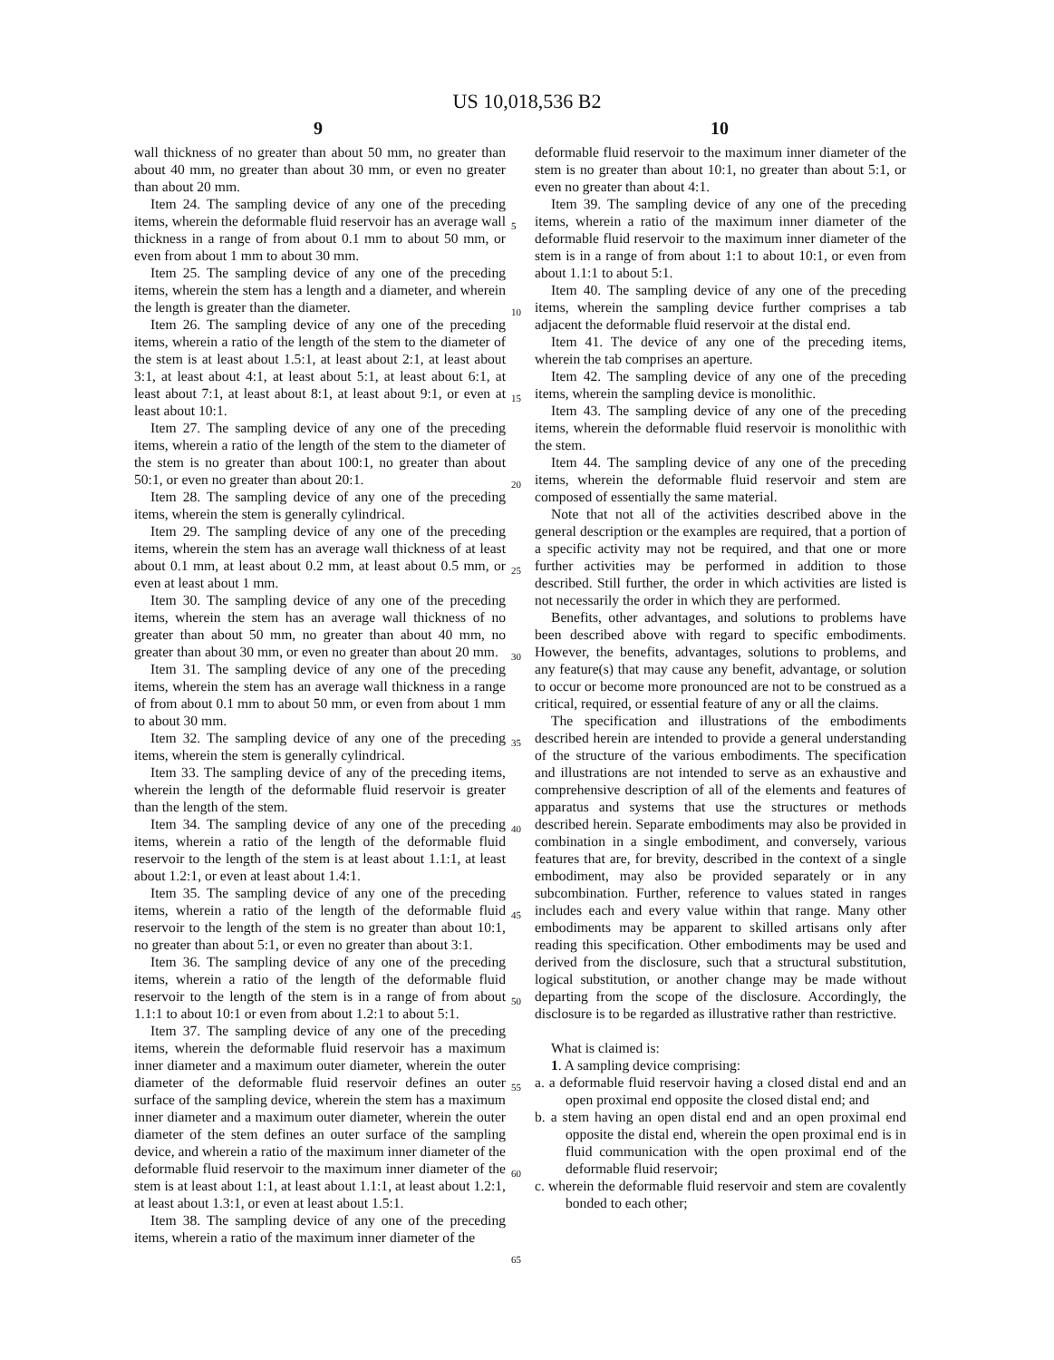US 10,018,536 B2
9 10
wall thickness of no greater than about 50 mm, no greater than about 40 mm, no greater than about 30 mm, or even no greater than about 20 mm.
Item 24. The sampling device of any one of the preceding items, wherein the deformable fluid reservoir has an average wall thickness in a range of from about 0.1 mm to about 50 mm, or even from about 1 mm to about 30 mm.
Item 25. The sampling device of any one of the preceding items, wherein the stem has a length and a diameter, and wherein the length is greater than the diameter.
Item 26. The sampling device of any one of the preceding items, wherein a ratio of the length of the stem to the diameter of the stem is at least about 1.5:1, at least about 2:1, at least about 3:1, at least about 4:1, at least about 5:1, at least about 6:1, at least about 7:1, at least about 8:1, at least about 9:1, or even at least about 10:1.
Item 27. The sampling device of any one of the preceding items, wherein a ratio of the length of the stem to the diameter of the stem is no greater than about 100:1, no greater than about 50:1, or even no greater than about 20:1.
Item 28. The sampling device of any one of the preceding items, wherein the stem is generally cylindrical.
Item 29. The sampling device of any one of the preceding items, wherein the stem has an average wall thickness of at least about 0.1 mm, at least about 0.2 mm, at least about 0.5 mm, or even at least about 1 mm.
Item 30. The sampling device of any one of the preceding items, wherein the stem has an average wall thickness of no greater than about 50 mm, no greater than about 40 mm, no greater than about 30 mm, or even no greater than about 20 mm.
Item 31. The sampling device of any one of the preceding items, wherein the stem has an average wall thickness in a range of from about 0.1 mm to about 50 mm, or even from about 1 mm to about 30 mm.
Item 32. The sampling device of any one of the preceding items, wherein the stem is generally cylindrical.
Item 33. The sampling device of any of the preceding items, wherein the length of the deformable fluid reservoir is greater than the length of the stem.
Item 34. The sampling device of any one of the preceding items, wherein a ratio of the length of the deformable fluid reservoir to the length of the stem is at least about 1.1:1, at least about 1.2:1, or even at least about 1.4:1.
Item 35. The sampling device of any one of the preceding items, wherein a ratio of the length of the deformable fluid reservoir to the length of the stem is no greater than about 10:1, no greater than about 5:1, or even no greater than about 3:1.
Item 36. The sampling device of any one of the preceding items, wherein a ratio of the length of the deformable fluid reservoir to the length of the stem is in a range of from about 1.1:1 to about 10:1 or even from about 1.2:1 to about 5:1.
Item 37. The sampling device of any one of the preceding items, wherein the deformable fluid reservoir has a maximum inner diameter and a maximum outer diameter, wherein the outer diameter of the deformable fluid reservoir defines an outer surface of the sampling device, wherein the stem has a maximum inner diameter and a maximum outer diameter, wherein the outer diameter of the stem defines an outer surface of the sampling device, and wherein a ratio of the maximum inner diameter of the deformable fluid reservoir to the maximum inner diameter of the stem is at least about 1:1, at least about 1.1:1, at least about 1.2:1, at least about 1.3:1, or even at least about 1.5:1.
Item 38. The sampling device of any one of the preceding items, wherein a ratio of the maximum inner diameter of the
deformable fluid reservoir to the maximum inner diameter of the stem is no greater than about 10:1, no greater than about 5:1, or even no greater than about 4:1.
Item 39. The sampling device of any one of the preceding items, wherein a ratio of the maximum inner diameter of the deformable fluid reservoir to the maximum inner diameter of the stem is in a range of from about 1:1 to about 10:1, or even from about 1.1:1 to about 5:1.
Item 40. The sampling device of any one of the preceding items, wherein the sampling device further comprises a tab adjacent the deformable fluid reservoir at the distal end.
Item 41. The device of any one of the preceding items, wherein the tab comprises an aperture.
Item 42. The sampling device of any one of the preceding items, wherein the sampling device is monolithic.
Item 43. The sampling device of any one of the preceding items, wherein the deformable fluid reservoir is monolithic with the stem.
Item 44. The sampling device of any one of the preceding items, wherein the deformable fluid reservoir and stem are composed of essentially the same material.
Note that not all of the activities described above in the general description or the examples are required, that a portion of a specific activity may not be required, and that one or more further activities may be performed in addition to those described. Still further, the order in which activities are listed is not necessarily the order in which they are performed.
Benefits, other advantages, and solutions to problems have been described above with regard to specific embodiments. However, the benefits, advantages, solutions to problems, and any feature(s) that may cause any benefit, advantage, or solution to occur or become more pronounced are not to be construed as a critical, required, or essential feature of any or all the claims.
The specification and illustrations of the embodiments described herein are intended to provide a general understanding of the structure of the various embodiments. The specification and illustrations are not intended to serve as an exhaustive and comprehensive description of all of the elements and features of apparatus and systems that use the structures or methods described herein. Separate embodiments may also be provided in combination in a single embodiment, and conversely, various features that are, for brevity, described in the context of a single embodiment, may also be provided separately or in any subcombination. Further, reference to values stated in ranges includes each and every value within that range. Many other embodiments may be apparent to skilled artisans only after reading this specification. Other embodiments may be used and derived from the disclosure, such that a structural substitution, logical substitution, or another change may be made without departing from the scope of the disclosure. Accordingly, the disclosure is to be regarded as illustrative rather than restrictive.
What is claimed is:
1. A sampling device comprising:
a. a deformable fluid reservoir having a closed distal end and an open proximal end opposite the closed distal end; and
b. a stem having an open distal end and an open proximal end opposite the distal end, wherein the open proximal end is in fluid communication with the open proximal end of the deformable fluid reservoir;
c. wherein the deformable fluid reservoir and stem are covalently bonded to each other;
5
10
15
20
25
30
35
40
45
50
55
60
65